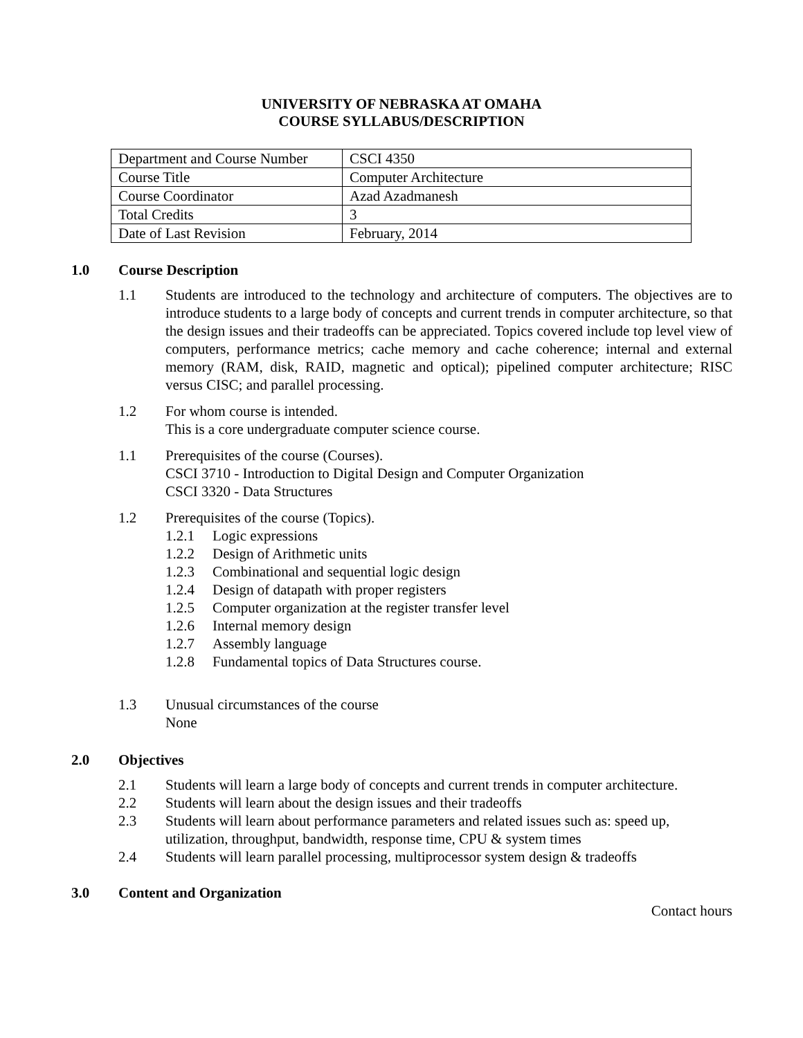UNIVERSITY OF NEBRASKA AT OMAHA
COURSE SYLLABUS/DESCRIPTION
| Department and Course Number | CSCI 4350 |
| Course Title | Computer Architecture |
| Course Coordinator | Azad Azadmanesh |
| Total Credits | 3 |
| Date of Last Revision | February, 2014 |
1.0 Course Description
1.1 Students are introduced to the technology and architecture of computers. The objectives are to introduce students to a large body of concepts and current trends in computer architecture, so that the design issues and their tradeoffs can be appreciated. Topics covered include top level view of computers, performance metrics; cache memory and cache coherence; internal and external memory (RAM, disk, RAID, magnetic and optical); pipelined computer architecture; RISC versus CISC; and parallel processing.
1.2 For whom course is intended.
This is a core undergraduate computer science course.
1.1 Prerequisites of the course (Courses).
CSCI 3710 - Introduction to Digital Design and Computer Organization
CSCI 3320 - Data Structures
1.2 Prerequisites of the course (Topics).
1.2.1 Logic expressions
1.2.2 Design of Arithmetic units
1.2.3 Combinational and sequential logic design
1.2.4 Design of datapath with proper registers
1.2.5 Computer organization at the register transfer level
1.2.6 Internal memory design
1.2.7 Assembly language
1.2.8 Fundamental topics of Data Structures course.
1.3 Unusual circumstances of the course
None
2.0 Objectives
2.1 Students will learn a large body of concepts and current trends in computer architecture.
2.2 Students will learn about the design issues and their tradeoffs
2.3 Students will learn about performance parameters and related issues such as: speed up, utilization, throughput, bandwidth, response time, CPU & system times
2.4 Students will learn parallel processing, multiprocessor system design & tradeoffs
3.0 Content and Organization
Contact hours